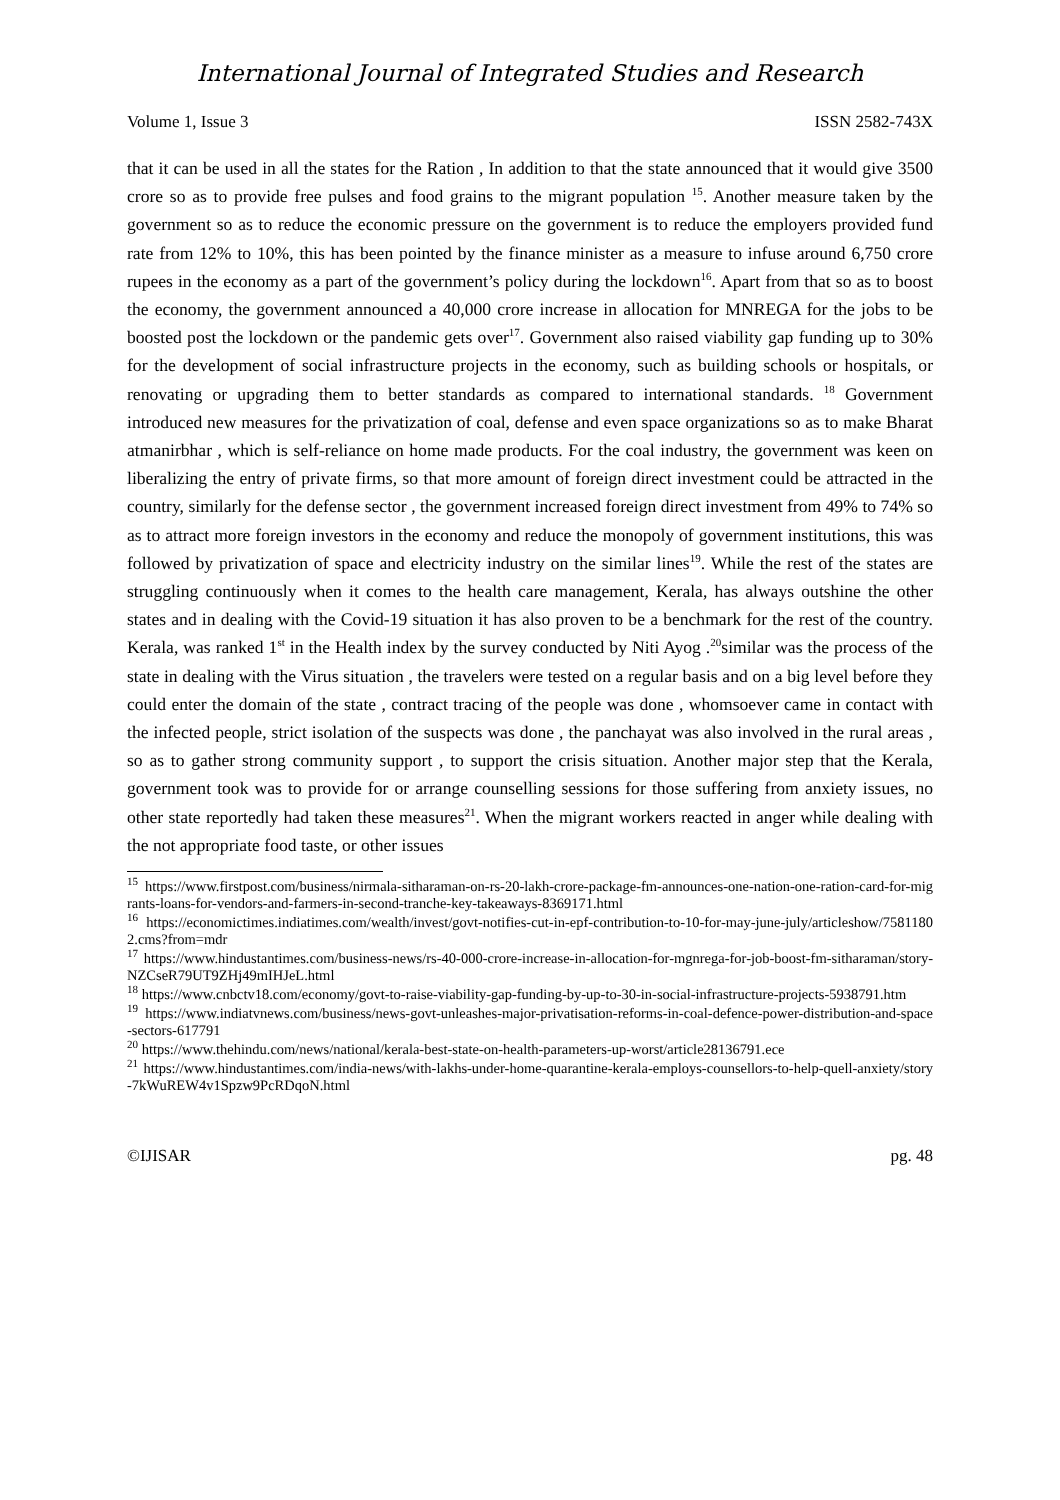International Journal of Integrated Studies and Research
Volume 1, Issue 3 ISSN 2582-743X
that it can be used in all the states for the Ration , In addition to that the state announced that it would give 3500 crore so as to provide free pulses and food grains to the migrant population <sup>15</sup>. Another measure taken by the government so as to reduce the economic pressure on the government is to reduce the employers provided fund rate from 12% to 10%, this has been pointed by the finance minister as a measure to infuse around 6,750 crore rupees in the economy as a part of the government’s policy during the lockdown<sup>16</sup>. Apart from that so as to boost the economy, the government announced a 40,000 crore increase in allocation for MNREGA for the jobs to be boosted post the lockdown or the pandemic gets over<sup>17</sup>. Government also raised viability gap funding up to 30% for the development of social infrastructure projects in the economy, such as building schools or hospitals, or renovating or upgrading them to better standards as compared to international standards. <sup>18</sup> Government introduced new measures for the privatization of coal, defense and even space organizations so as to make Bharat atmanirbhar , which is self-reliance on home made products. For the coal industry, the government was keen on liberalizing the entry of private firms, so that more amount of foreign direct investment could be attracted in the country, similarly for the defense sector , the government increased foreign direct investment from 49% to 74% so as to attract more foreign investors in the economy and reduce the monopoly of government institutions, this was followed by privatization of space and electricity industry on the similar lines<sup>19</sup>. While the rest of the states are struggling continuously when it comes to the health care management, Kerala, has always outshine the other states and in dealing with the Covid-19 situation it has also proven to be a benchmark for the rest of the country. Kerala, was ranked 1<sup>st</sup> in the Health index by the survey conducted by Niti Ayog .<sup>20</sup>similar was the process of the state in dealing with the Virus situation , the travelers were tested on a regular basis and on a big level before they could enter the domain of the state , contract tracing of the people was done , whomsoever came in contact with the infected people, strict isolation of the suspects was done , the panchayat was also involved in the rural areas , so as to gather strong community support , to support the crisis situation. Another major step that the Kerala, government took was to provide for or arrange counselling sessions for those suffering from anxiety issues, no other state reportedly had taken these measures<sup>21</sup>. When the migrant workers reacted in anger while dealing with the not appropriate food taste, or other issues
<sup>15</sup> https://www.firstpost.com/business/nirmala-sitharaman-on-rs-20-lakh-crore-package-fm-announces-one-nation-one-ration-card-for-migrants-loans-for-vendors-and-farmers-in-second-tranche-key-takeaways-8369171.html
<sup>16</sup> https://economictimes.indiatimes.com/wealth/invest/govt-notifies-cut-in-epf-contribution-to-10-for-may-june-july/articleshow/75811802.cms?from=mdr
<sup>17</sup> https://www.hindustantimes.com/business-news/rs-40-000-crore-increase-in-allocation-for-mgnrega-for-job-boost-fm-sitharaman/story-NZCseR79UT9ZHj49mIHJeL.html
<sup>18</sup> https://www.cnbctv18.com/economy/govt-to-raise-viability-gap-funding-by-up-to-30-in-social-infrastructure-projects-5938791.htm
<sup>19</sup> https://www.indiatvnews.com/business/news-govt-unleashes-major-privatisation-reforms-in-coal-defence-power-distribution-and-space-sectors-617791
<sup>20</sup> https://www.thehindu.com/news/national/kerala-best-state-on-health-parameters-up-worst/article28136791.ece
<sup>21</sup> https://www.hindustantimes.com/india-news/with-lakhs-under-home-quarantine-kerala-employs-counsellors-to-help-quell-anxiety/story-7kWuREW4v1Spzw9PcRDqoN.html
©IJISAR pg. 48